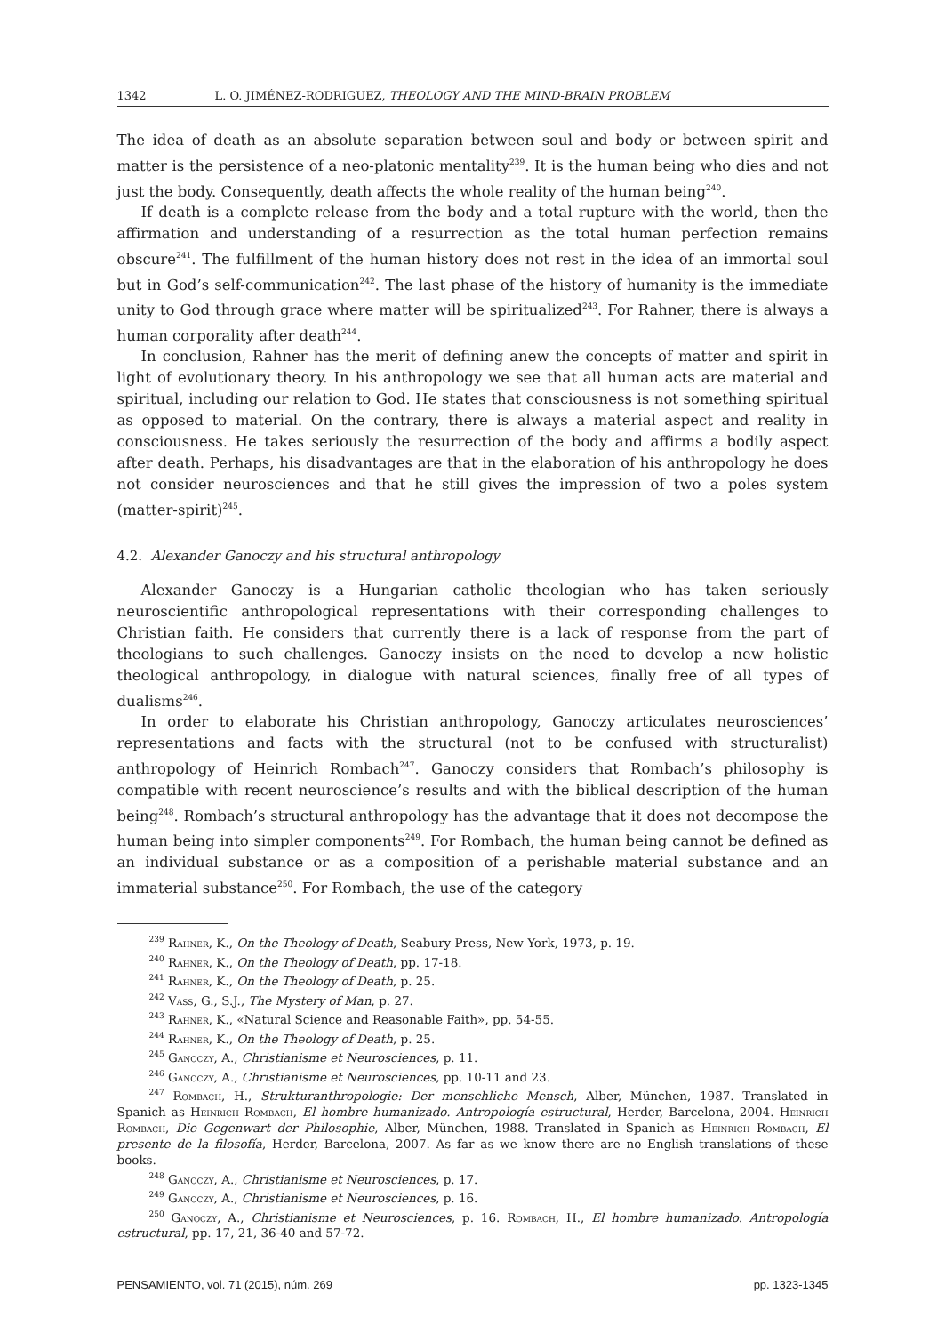1342 L. O. JIMÉNEZ-RODRIGUEZ, THEOLOGY AND THE MIND-BRAIN PROBLEM
The idea of death as an absolute separation between soul and body or between spirit and matter is the persistence of a neo-platonic mentality<sup>239</sup>. It is the human being who dies and not just the body. Consequently, death affects the whole reality of the human being<sup>240</sup>.
If death is a complete release from the body and a total rupture with the world, then the affirmation and understanding of a resurrection as the total human perfection remains obscure<sup>241</sup>. The fulfillment of the human history does not rest in the idea of an immortal soul but in God’s self-communication<sup>242</sup>. The last phase of the history of humanity is the immediate unity to God through grace where matter will be spiritualized<sup>243</sup>. For Rahner, there is always a human corporality after death<sup>244</sup>.
In conclusion, Rahner has the merit of defining anew the concepts of matter and spirit in light of evolutionary theory. In his anthropology we see that all human acts are material and spiritual, including our relation to God. He states that consciousness is not something spiritual as opposed to material. On the contrary, there is always a material aspect and reality in consciousness. He takes seriously the resurrection of the body and affirms a bodily aspect after death. Perhaps, his disadvantages are that in the elaboration of his anthropology he does not consider neurosciences and that he still gives the impression of two a poles system (matter-spirit)<sup>245</sup>.
4.2. Alexander Ganoczy and his structural anthropology
Alexander Ganoczy is a Hungarian catholic theologian who has taken seriously neuroscientific anthropological representations with their corresponding challenges to Christian faith. He considers that currently there is a lack of response from the part of theologians to such challenges. Ganoczy insists on the need to develop a new holistic theological anthropology, in dialogue with natural sciences, finally free of all types of dualisms<sup>246</sup>.
In order to elaborate his Christian anthropology, Ganoczy articulates neurosciences’ representations and facts with the structural (not to be confused with structuralist) anthropology of Heinrich Rombach<sup>247</sup>. Ganoczy considers that Rombach’s philosophy is compatible with recent neuroscience’s results and with the biblical description of the human being<sup>248</sup>. Rombach’s structural anthropology has the advantage that it does not decompose the human being into simpler components<sup>249</sup>. For Rombach, the human being cannot be defined as an individual substance or as a composition of a perishable material substance and an immaterial substance<sup>250</sup>. For Rombach, the use of the category
<sup>239</sup> Rahner, K., On the Theology of Death, Seabury Press, New York, 1973, p. 19.
<sup>240</sup> Rahner, K., On the Theology of Death, pp. 17-18.
<sup>241</sup> Rahner, K., On the Theology of Death, p. 25.
<sup>242</sup> Vass, G., S.J., The Mystery of Man, p. 27.
<sup>243</sup> Rahner, K., «Natural Science and Reasonable Faith», pp. 54-55.
<sup>244</sup> Rahner, K., On the Theology of Death, p. 25.
<sup>245</sup> Ganoczy, A., Christianisme et Neurosciences, p. 11.
<sup>246</sup> Ganoczy, A., Christianisme et Neurosciences, pp. 10-11 and 23.
<sup>247</sup> Rombach, H., Strukturanthropologie: Der menschliche Mensch, Alber, München, 1987. Translated in Spanich as Heinrich Rombach, El hombre humanizado. Antropología estructural, Herder, Barcelona, 2004. Heinrich Rombach, Die Gegenwart der Philosophie, Alber, München, 1988. Translated in Spanich as Heinrich Rombach, El presente de la filosofía, Herder, Barcelona, 2007. As far as we know there are no English translations of these books.
<sup>248</sup> Ganoczy, A., Christianisme et Neurosciences, p. 17.
<sup>249</sup> Ganoczy, A., Christianisme et Neurosciences, p. 16.
<sup>250</sup> Ganoczy, A., Christianisme et Neurosciences, p. 16. Rombach, H., El hombre humanizado. Antropología estructural, pp. 17, 21, 36-40 and 57-72.
PENSAMIENTO, vol. 71 (2015), núm. 269 pp. 1323-1345